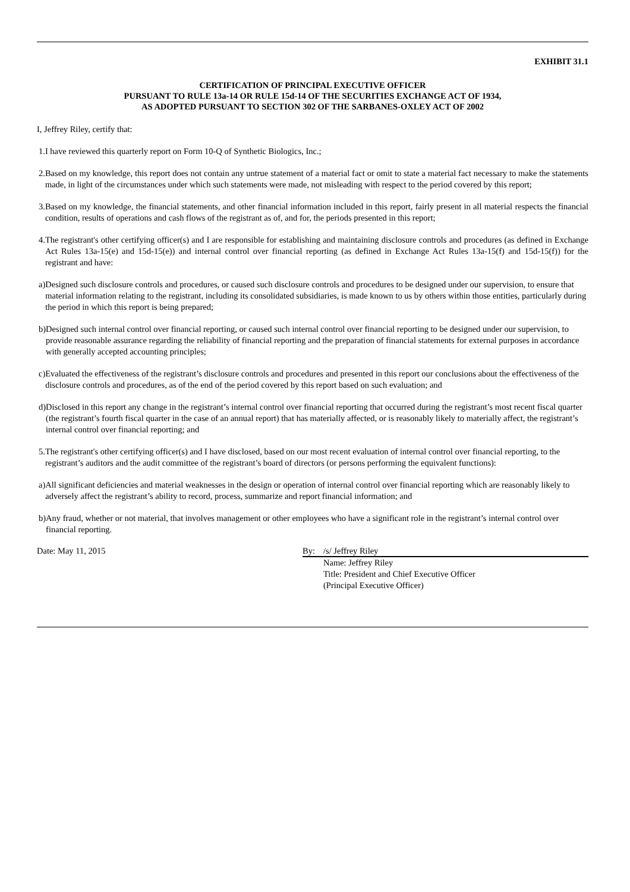EXHIBIT 31.1
CERTIFICATION OF PRINCIPAL EXECUTIVE OFFICER
PURSUANT TO RULE 13a-14 OR RULE 15d-14 OF THE SECURITIES EXCHANGE ACT OF 1934,
AS ADOPTED PURSUANT TO SECTION 302 OF THE SARBANES-OXLEY ACT OF 2002
I, Jeffrey Riley, certify that:
1. I have reviewed this quarterly report on Form 10-Q of Synthetic Biologics, Inc.;
2. Based on my knowledge, this report does not contain any untrue statement of a material fact or omit to state a material fact necessary to make the statements made, in light of the circumstances under which such statements were made, not misleading with respect to the period covered by this report;
3. Based on my knowledge, the financial statements, and other financial information included in this report, fairly present in all material respects the financial condition, results of operations and cash flows of the registrant as of, and for, the periods presented in this report;
4. The registrant's other certifying officer(s) and I are responsible for establishing and maintaining disclosure controls and procedures (as defined in Exchange Act Rules 13a-15(e) and 15d-15(e)) and internal control over financial reporting (as defined in Exchange Act Rules 13a-15(f) and 15d-15(f)) for the registrant and have:
a) Designed such disclosure controls and procedures, or caused such disclosure controls and procedures to be designed under our supervision, to ensure that material information relating to the registrant, including its consolidated subsidiaries, is made known to us by others within those entities, particularly during the period in which this report is being prepared;
b) Designed such internal control over financial reporting, or caused such internal control over financial reporting to be designed under our supervision, to provide reasonable assurance regarding the reliability of financial reporting and the preparation of financial statements for external purposes in accordance with generally accepted accounting principles;
c) Evaluated the effectiveness of the registrant’s disclosure controls and procedures and presented in this report our conclusions about the effectiveness of the disclosure controls and procedures, as of the end of the period covered by this report based on such evaluation; and
d) Disclosed in this report any change in the registrant’s internal control over financial reporting that occurred during the registrant’s most recent fiscal quarter (the registrant’s fourth fiscal quarter in the case of an annual report) that has materially affected, or is reasonably likely to materially affect, the registrant’s internal control over financial reporting; and
5. The registrant's other certifying officer(s) and I have disclosed, based on our most recent evaluation of internal control over financial reporting, to the registrant’s auditors and the audit committee of the registrant’s board of directors (or persons performing the equivalent functions):
a) All significant deficiencies and material weaknesses in the design or operation of internal control over financial reporting which are reasonably likely to adversely affect the registrant’s ability to record, process, summarize and report financial information; and
b) Any fraud, whether or not material, that involves management or other employees who have a significant role in the registrant’s internal control over financial reporting.
Date: May 11, 2015 By: /s/ Jeffrey Riley
Name: Jeffrey Riley
Title: President and Chief Executive Officer
(Principal Executive Officer)